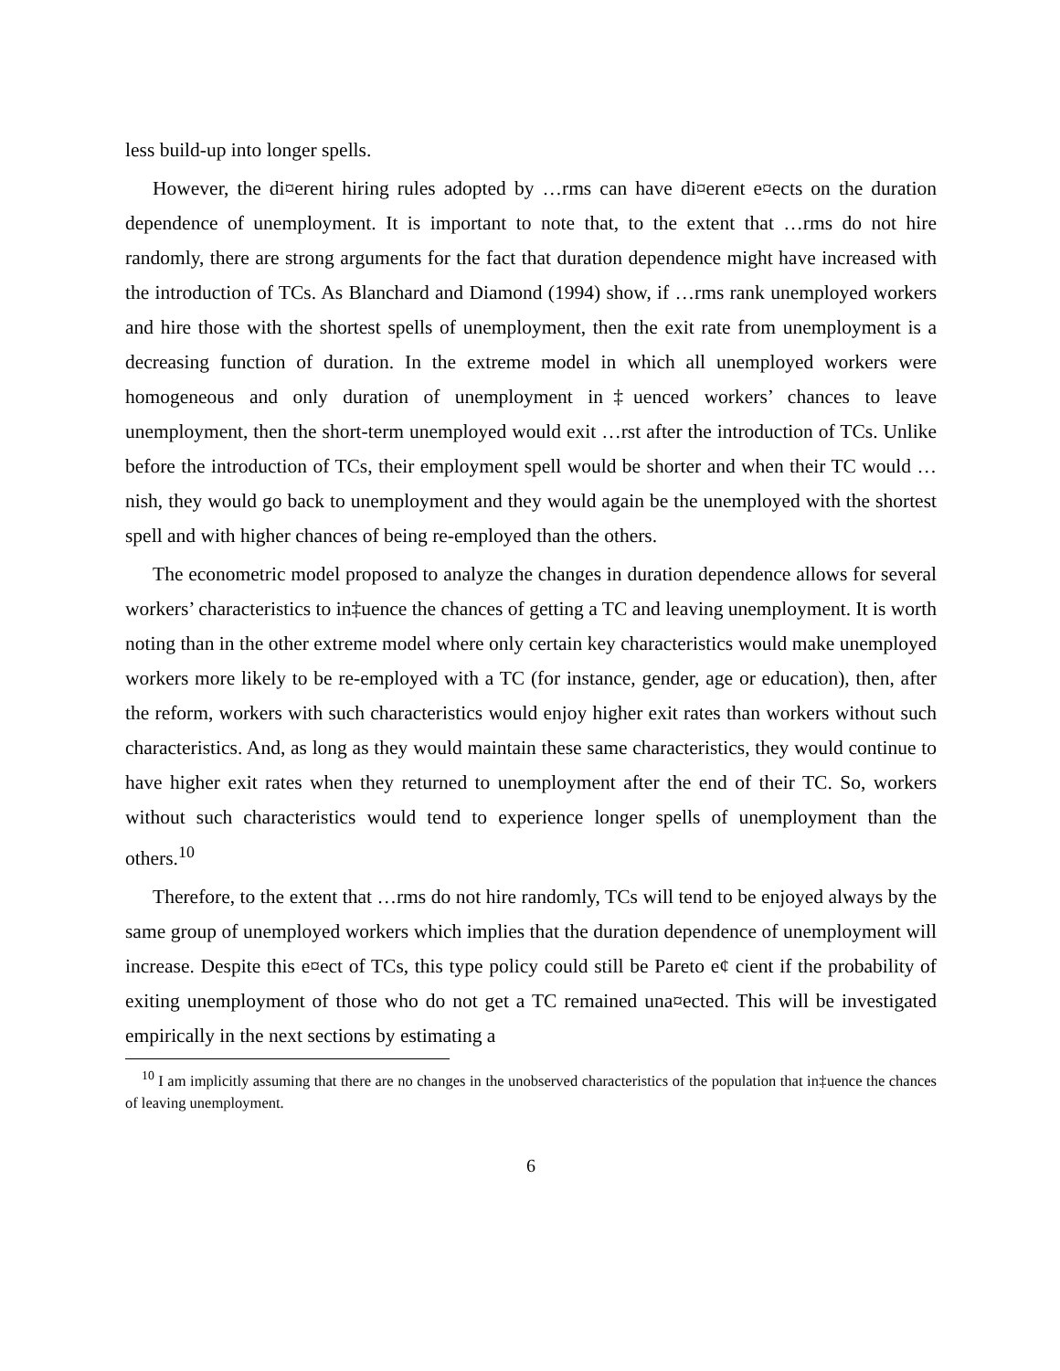less build-up into longer spells.
However, the di¤erent hiring rules adopted by …rms can have di¤erent e¤ects on the duration dependence of unemployment. It is important to note that, to the extent that …rms do not hire randomly, there are strong arguments for the fact that duration dependence might have increased with the introduction of TCs. As Blanchard and Diamond (1994) show, if …rms rank unemployed workers and hire those with the shortest spells of unemployment, then the exit rate from unemployment is a decreasing function of duration. In the extreme model in which all unemployed workers were homogeneous and only duration of unemployment in‡uenced workers’ chances to leave unemployment, then the short-term unemployed would exit …rst after the introduction of TCs. Unlike before the introduction of TCs, their employment spell would be shorter and when their TC would …nish, they would go back to unemployment and they would again be the unemployed with the shortest spell and with higher chances of being re-employed than the others.
The econometric model proposed to analyze the changes in duration dependence allows for several workers’ characteristics to in‡uence the chances of getting a TC and leaving unemployment. It is worth noting than in the other extreme model where only certain key characteristics would make unemployed workers more likely to be re-employed with a TC (for instance, gender, age or education), then, after the reform, workers with such characteristics would enjoy higher exit rates than workers without such characteristics. And, as long as they would maintain these same characteristics, they would continue to have higher exit rates when they returned to unemployment after the end of their TC. So, workers without such characteristics would tend to experience longer spells of unemployment than the others.<sup>10</sup>
Therefore, to the extent that …rms do not hire randomly, TCs will tend to be enjoyed always by the same group of unemployed workers which implies that the duration dependence of unemployment will increase. Despite this e¤ect of TCs, this type policy could still be Pareto e¢ cient if the probability of exiting unemployment of those who do not get a TC remained una¤ected. This will be investigated empirically in the next sections by estimating a
<sup>10</sup> I am implicitly assuming that there are no changes in the unobserved characteristics of the population that in‡uence the chances of leaving unemployment.
6